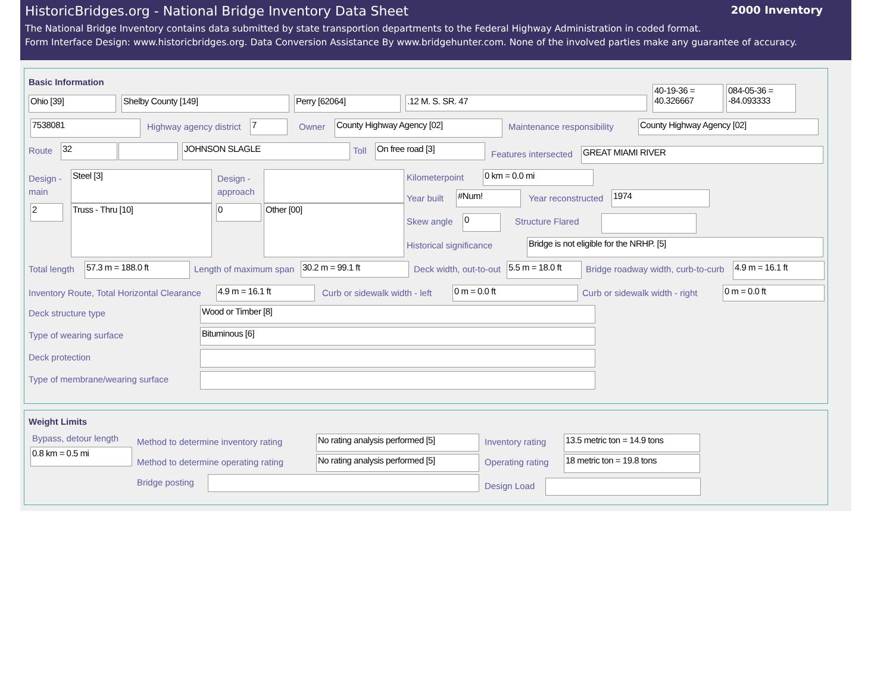HistoricBridges.org - National Bridge Inventory Data Sheet 2000 Inventory
The National Bridge Inventory contains data submitted by state transportion departments to the Federal Highway Administration in coded format.
Form Interface Design: www.historicbridges.org. Data Conversion Assistance By www.bridgehunter.com. None of the involved parties make any guarantee of accuracy.
Basic Information
Ohio [39] Shelby County [149] Perry [62064] .12 M. S. SR. 47
40-19-36 = 40.326667
084-05-36 = -84.093333
7538081 Highway agency district 7 Owner County Highway Agency [02] Maintenance responsibility County Highway Agency [02]
Route 32 JOHNSON SLAGLE Toll On free road [3]
Features intersected GREAT MIAMI RIVER
Design -
main
Steel [3]
Design -
approach
2 Truss - Thru [10] 0 Other [00]
Kilometerpoint 0 km = 0.0 mi
Year built #Num! Year reconstructed 1974
Skew angle 0 Structure Flared
Historical significance Bridge is not eligible for the NRHP. [5]
Total length 57.3 m = 188.0 ft Length of maximum span 30.2 m = 99.1 ft Deck width, out-to-out
5.5 m = 18.0 ft
Bridge roadway width, curb-to-curb 4.9 m = 16.1 ft
Inventory Route, Total Horizontal Clearance 4.9 m = 16.1 ft Curb or sidewalk width - left 0 m = 0.0 ft Curb or sidewalk width - right 0 m = 0.0 ft
Deck structure type Wood or Timber [8]
Type of wearing surface Bituminous [6]
Deck protection
Type of membrane/wearing surface
Weight Limits
Bypass, detour length
0.8 km = 0.5 mi
Method to determine inventory rating
No rating analysis performed [5]
Inventory rating
13.5 metric ton = 14.9 tons
Method to determine operating rating
No rating analysis performed [5]
Operating rating 18 metric ton = 19.8 tons
Bridge posting Design Load